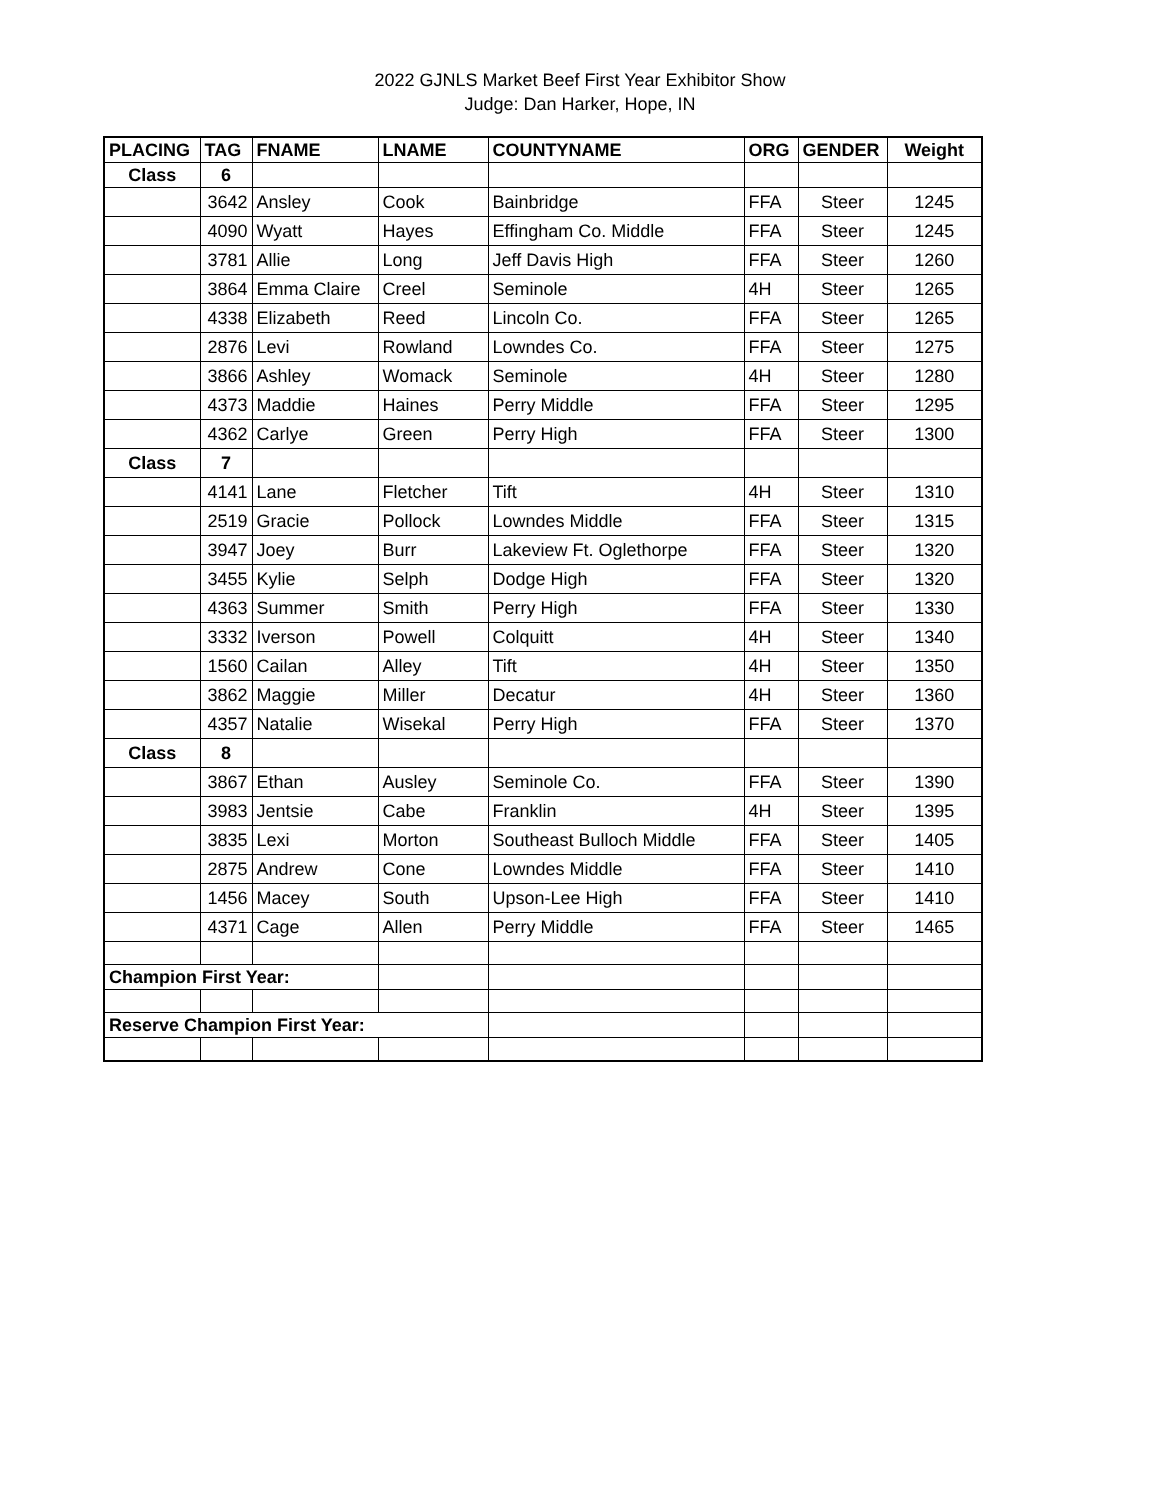2022 GJNLS Market Beef First Year Exhibitor Show
Judge: Dan Harker, Hope, IN
| PLACING | TAG | FNAME | LNAME | COUNTYNAME | ORG | GENDER | Weight |
| --- | --- | --- | --- | --- | --- | --- | --- |
| Class | 6 | | | | | | |
| | 3642 | Ansley | Cook | Bainbridge | FFA | Steer | 1245 |
| | 4090 | Wyatt | Hayes | Effingham Co. Middle | FFA | Steer | 1245 |
| | 3781 | Allie | Long | Jeff Davis High | FFA | Steer | 1260 |
| | 3864 | Emma Claire | Creel | Seminole | 4H | Steer | 1265 |
| | 4338 | Elizabeth | Reed | Lincoln Co. | FFA | Steer | 1265 |
| | 2876 | Levi | Rowland | Lowndes Co. | FFA | Steer | 1275 |
| | 3866 | Ashley | Womack | Seminole | 4H | Steer | 1280 |
| | 4373 | Maddie | Haines | Perry Middle | FFA | Steer | 1295 |
| | 4362 | Carlye | Green | Perry High | FFA | Steer | 1300 |
| Class | 7 | | | | | | |
| | 4141 | Lane | Fletcher | Tift | 4H | Steer | 1310 |
| | 2519 | Gracie | Pollock | Lowndes Middle | FFA | Steer | 1315 |
| | 3947 | Joey | Burr | Lakeview Ft. Oglethorpe | FFA | Steer | 1320 |
| | 3455 | Kylie | Selph | Dodge High | FFA | Steer | 1320 |
| | 4363 | Summer | Smith | Perry High | FFA | Steer | 1330 |
| | 3332 | Iverson | Powell | Colquitt | 4H | Steer | 1340 |
| | 1560 | Cailan | Alley | Tift | 4H | Steer | 1350 |
| | 3862 | Maggie | Miller | Decatur | 4H | Steer | 1360 |
| | 4357 | Natalie | Wisekal | Perry High | FFA | Steer | 1370 |
| Class | 8 | | | | | | |
| | 3867 | Ethan | Ausley | Seminole Co. | FFA | Steer | 1390 |
| | 3983 | Jentsie | Cabe | Franklin | 4H | Steer | 1395 |
| | 3835 | Lexi | Morton | Southeast Bulloch Middle | FFA | Steer | 1405 |
| | 2875 | Andrew | Cone | Lowndes Middle | FFA | Steer | 1410 |
| | 1456 | Macey | South | Upson-Lee High | FFA | Steer | 1410 |
| | 4371 | Cage | Allen | Perry Middle | FFA | Steer | 1465 |
| Champion First Year: | | | | | | | |
| Reserve Champion First Year: | | | | | | | |